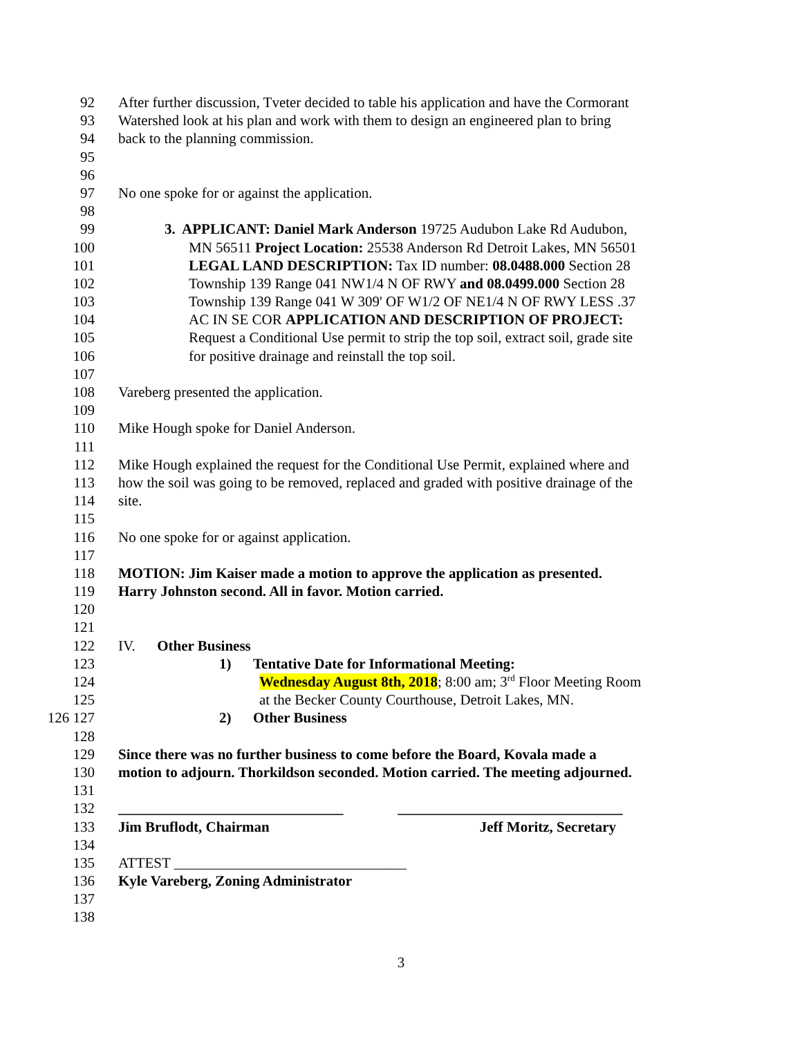92 After further discussion, Tveter decided to table his application and have the Cormorant
93 Watershed look at his plan and work with them to design an engineered plan to bring
94 back to the planning commission.
95
96
97 No one spoke for or against the application.
98
99 3. APPLICANT: Daniel Mark Anderson 19725 Audubon Lake Rd Audubon,
100 MN 56511 Project Location: 25538 Anderson Rd Detroit Lakes, MN 56501
101 LEGAL LAND DESCRIPTION: Tax ID number: 08.0488.000 Section 28
102 Township 139 Range 041 NW1/4 N OF RWY and 08.0499.000 Section 28
103 Township 139 Range 041 W 309' OF W1/2 OF NE1/4 N OF RWY LESS .37
104 AC IN SE COR APPLICATION AND DESCRIPTION OF PROJECT:
105 Request a Conditional Use permit to strip the top soil, extract soil, grade site
106 for positive drainage and reinstall the top soil.
107
108 Vareberg presented the application.
109
110 Mike Hough spoke for Daniel Anderson.
111
112 Mike Hough explained the request for the Conditional Use Permit, explained where and
113 how the soil was going to be removed, replaced and graded with positive drainage of the
114 site.
115
116 No one spoke for or against application.
117
118 MOTION: Jim Kaiser made a motion to approve the application as presented.
119 Harry Johnston second. All in favor. Motion carried.
120
121
122 IV. Other Business
123 1) Tentative Date for Informational Meeting:
124 Wednesday August 8th, 2018; 8:00 am; 3<sup>rd</sup> Floor Meeting Room
125 at the Becker County Courthouse, Detroit Lakes, MN.
126 127 2) Other Business
128
129 Since there was no further business to come before the Board, Kovala made a
130 motion to adjourn. Thorkildson seconded. Motion carried. The meeting adjourned.
131
132 _______________________________ _______________________________
133 Jim Bruflodt, Chairman Jeff Moritz, Secretary
134
135 ATTEST ________________________________
136 Kyle Vareberg, Zoning Administrator
137
138
3